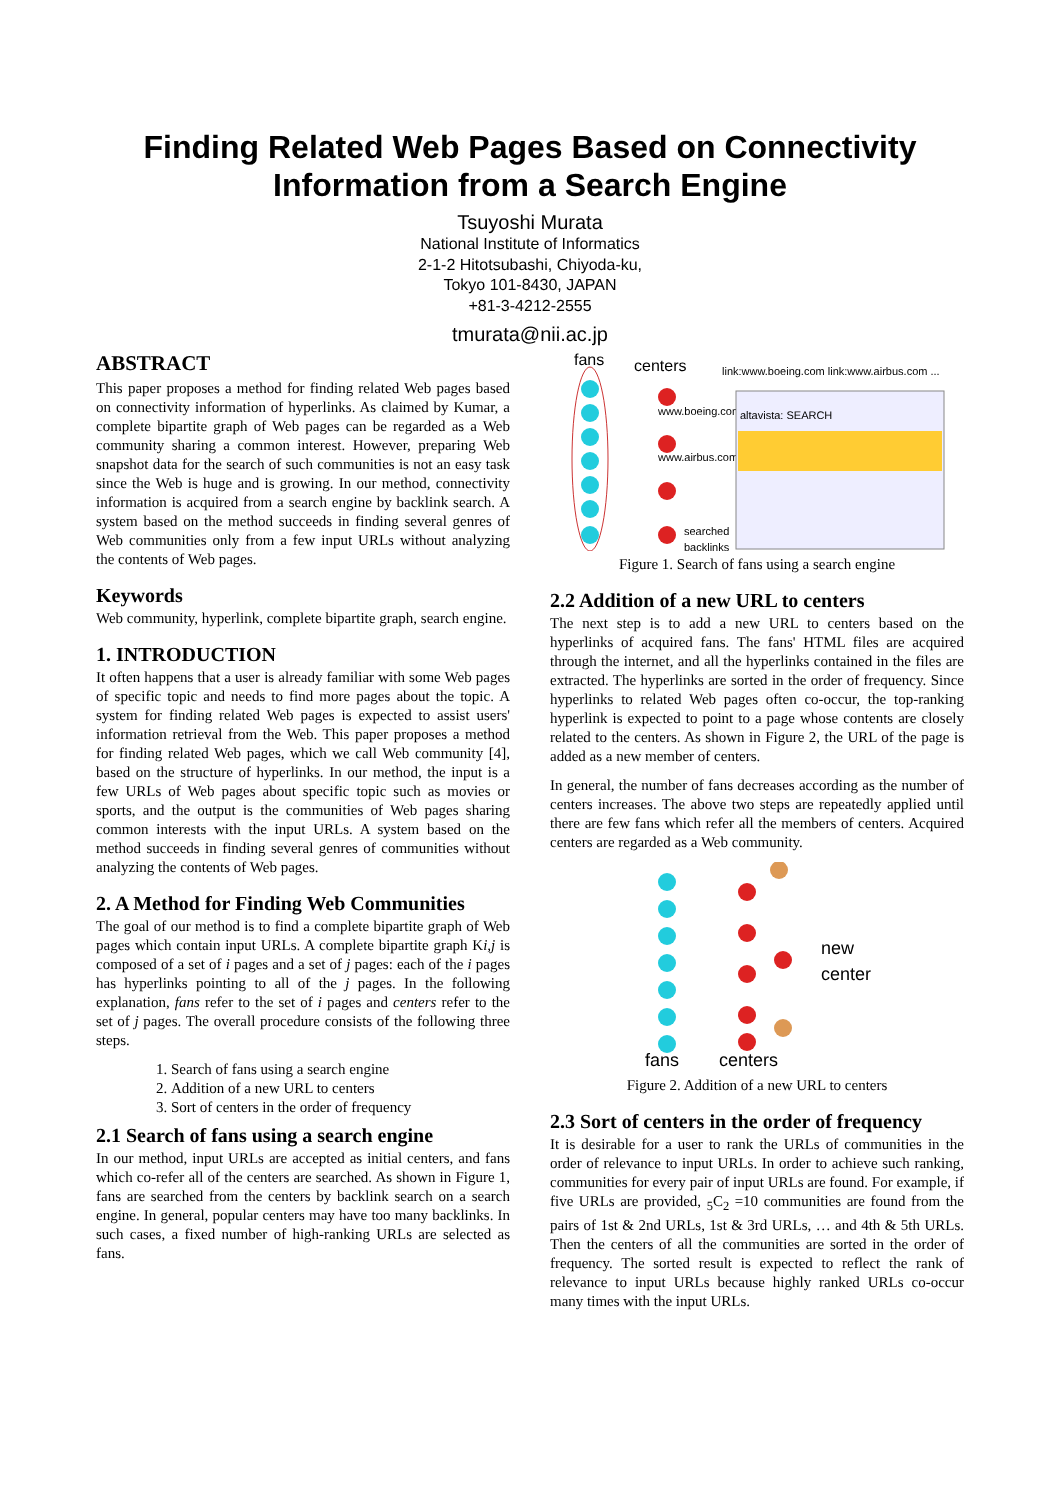Finding Related Web Pages Based on Connectivity Information from a Search Engine
Tsuyoshi Murata
National Institute of Informatics
2-1-2 Hitotsubashi, Chiyoda-ku,
Tokyo 101-8430, JAPAN
+81-3-4212-2555
tmurata@nii.ac.jp
ABSTRACT
This paper proposes a method for finding related Web pages based on connectivity information of hyperlinks. As claimed by Kumar, a complete bipartite graph of Web pages can be regarded as a Web community sharing a common interest. However, preparing Web snapshot data for the search of such communities is not an easy task since the Web is huge and is growing. In our method, connectivity information is acquired from a search engine by backlink search. A system based on the method succeeds in finding several genres of Web communities only from a few input URLs without analyzing the contents of Web pages.
Keywords
Web community, hyperlink, complete bipartite graph, search engine.
1. INTRODUCTION
It often happens that a user is already familiar with some Web pages of specific topic and needs to find more pages about the topic. A system for finding related Web pages is expected to assist users' information retrieval from the Web. This paper proposes a method for finding related Web pages, which we call Web community [4], based on the structure of hyperlinks. In our method, the input is a few URLs of Web pages about specific topic such as movies or sports, and the output is the communities of Web pages sharing common interests with the input URLs. A system based on the method succeeds in finding several genres of communities without analyzing the contents of Web pages.
2. A Method for Finding Web Communities
The goal of our method is to find a complete bipartite graph of Web pages which contain input URLs. A complete bipartite graph Ki,j is composed of a set of i pages and a set of j pages: each of the i pages has hyperlinks pointing to all of the j pages. In the following explanation, fans refer to the set of i pages and centers refer to the set of j pages. The overall procedure consists of the following three steps.
1. Search of fans using a search engine
2. Addition of a new URL to centers
3. Sort of centers in the order of frequency
2.1 Search of fans using a search engine
In our method, input URLs are accepted as initial centers, and fans which co-refer all of the centers are searched. As shown in Figure 1, fans are searched from the centers by backlink search on a search engine. In general, popular centers may have too many backlinks. In such cases, a fixed number of high-ranking URLs are selected as fans.
fans
centers
link:www.boeing.com link:www.airbus.com ...
www.boeing.com
www.airbus.com
searched
backlinks
altavista: SEARCH
Figure 1. Search of fans using a search engine
2.2 Addition of a new URL to centers
The next step is to add a new URL to centers based on the hyperlinks of acquired fans. The fans' HTML files are acquired through the internet, and all the hyperlinks contained in the files are extracted. The hyperlinks are sorted in the order of frequency. Since hyperlinks to related Web pages often co-occur, the top-ranking hyperlink is expected to point to a page whose contents are closely related to the centers. As shown in Figure 2, the URL of the page is added as a new member of centers.
In general, the number of fans decreases according as the number of centers increases. The above two steps are repeatedly applied until there are few fans which refer all the members of centers. Acquired centers are regarded as a Web community.
new
center
fans
centers
Figure 2. Addition of a new URL to centers
2.3 Sort of centers in the order of frequency
It is desirable for a user to rank the URLs of communities in the order of relevance to input URLs. In order to achieve such ranking, communities for every pair of input URLs are found. For example, if five URLs are provided, <sub>5</sub>C<sub>2</sub> =10 communities are found from the pairs of 1st & 2nd URLs, 1st & 3rd URLs, … and 4th & 5th URLs. Then the centers of all the communities are sorted in the order of frequency. The sorted result is expected to reflect the rank of relevance to input URLs because highly ranked URLs co-occur many times with the input URLs.